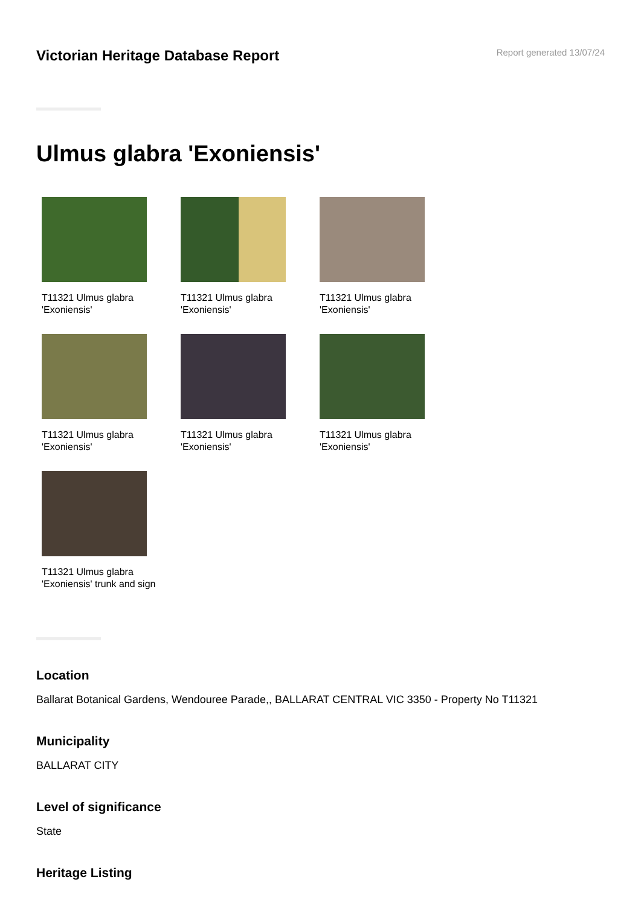Victorian Heritage Database Report
Report generated 13/07/24
Ulmus glabra 'Exoniensis'
T11321 Ulmus glabra 'Exoniensis'
T11321 Ulmus glabra 'Exoniensis'
T11321 Ulmus glabra 'Exoniensis'
T11321 Ulmus glabra 'Exoniensis'
T11321 Ulmus glabra 'Exoniensis'
T11321 Ulmus glabra 'Exoniensis'
T11321 Ulmus glabra 'Exoniensis' trunk and sign
Location
Ballarat Botanical Gardens, Wendouree Parade,, BALLARAT CENTRAL VIC 3350 - Property No T11321
Municipality
BALLARAT CITY
Level of significance
State
Heritage Listing